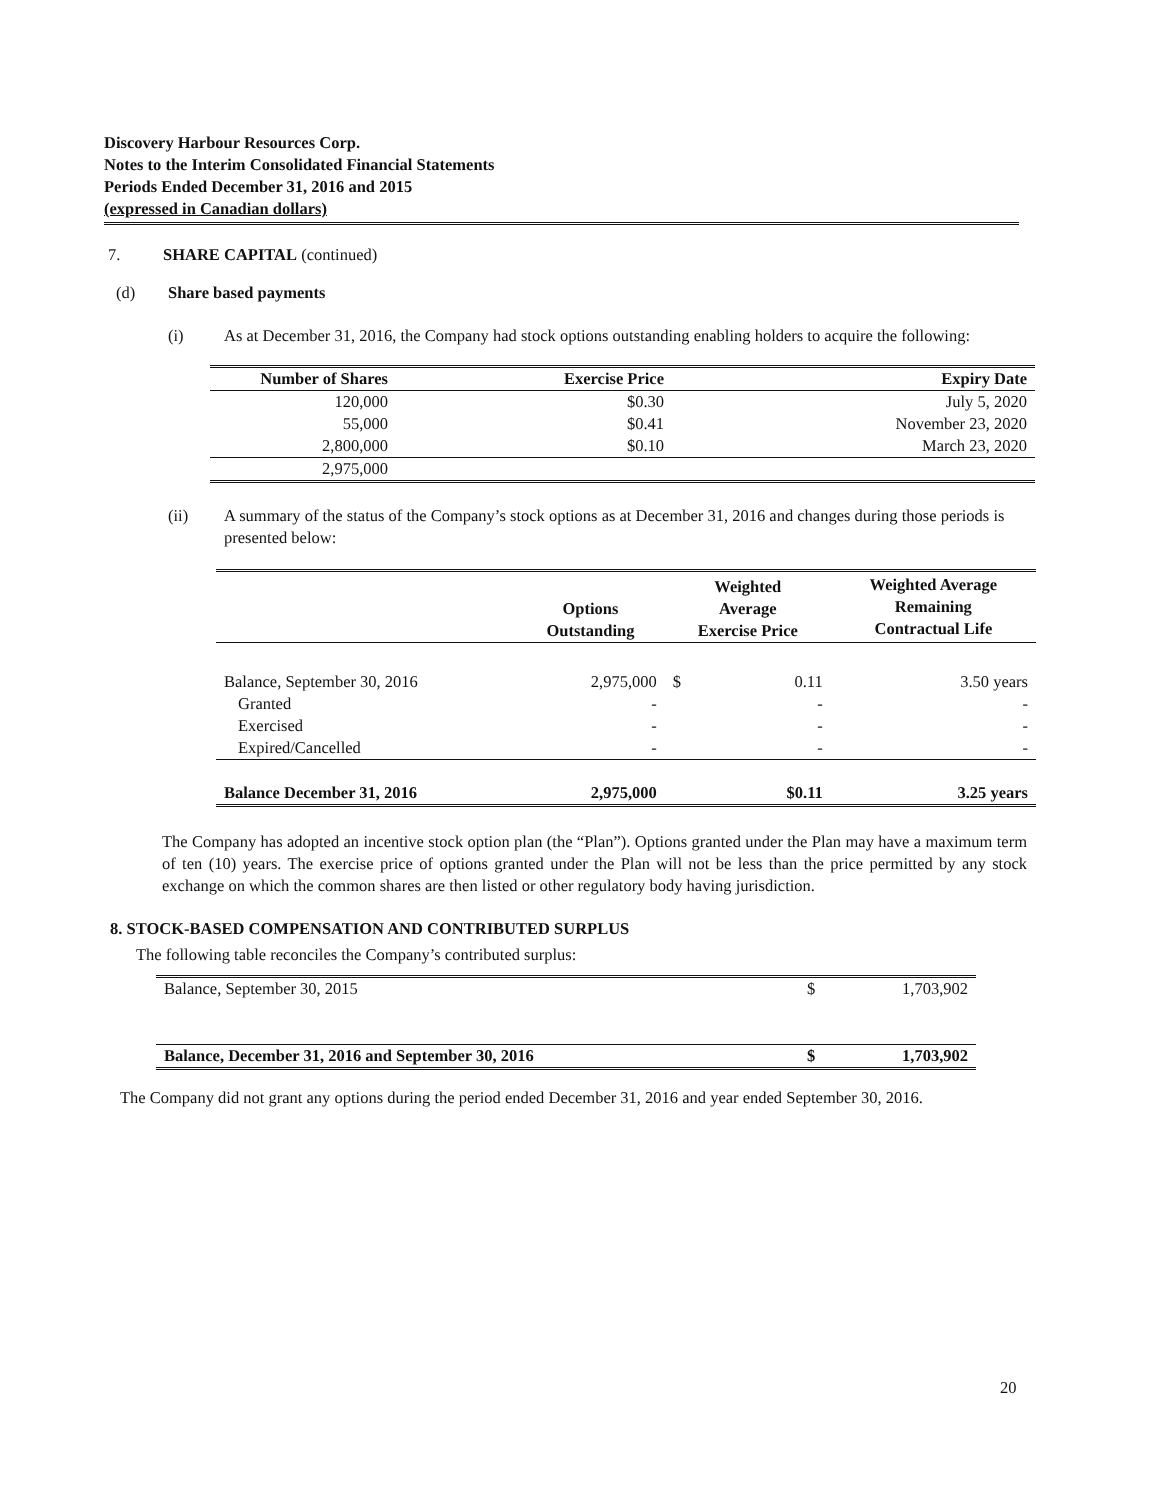Discovery Harbour Resources Corp.
Notes to the Interim Consolidated Financial Statements
Periods Ended December 31, 2016 and 2015
(expressed in Canadian dollars)
7. SHARE CAPITAL (continued)
(d) Share based payments
(i) As at December 31, 2016, the Company had stock options outstanding enabling holders to acquire the following:
| Number of Shares | Exercise Price | Expiry Date |
| --- | --- | --- |
| 120,000 | $0.30 | July 5, 2020 |
| 55,000 | $0.41 | November 23, 2020 |
| 2,800,000 | $0.10 | March 23, 2020 |
| 2,975,000 | | |
(ii) A summary of the status of the Company’s stock options as at December 31, 2016 and changes during those periods is presented below:
| | Options Outstanding | Weighted Average Exercise Price | | Weighted Average Remaining Contractual Life |
| --- | --- | --- | --- | --- |
| Balance, September 30, 2016 | 2,975,000 | $ | 0.11 | 3.50 years |
| Granted | - | | - | - |
| Exercised | - | | - | - |
| Expired/Cancelled | - | | - | - |
| Balance December 31, 2016 | 2,975,000 | | $0.11 | 3.25 years |
The Company has adopted an incentive stock option plan (the “Plan”). Options granted under the Plan may have a maximum term of ten (10) years. The exercise price of options granted under the Plan will not be less than the price permitted by any stock exchange on which the common shares are then listed or other regulatory body having jurisdiction.
8. STOCK-BASED COMPENSATION AND CONTRIBUTED SURPLUS
The following table reconciles the Company’s contributed surplus:
| Balance, September 30, 2015 | $ | 1,703,902 |
| Balance, December 31, 2016 and September 30, 2016 | $ | 1,703,902 |
The Company did not grant any options during the period ended December 31, 2016 and year ended September 30, 2016.
20